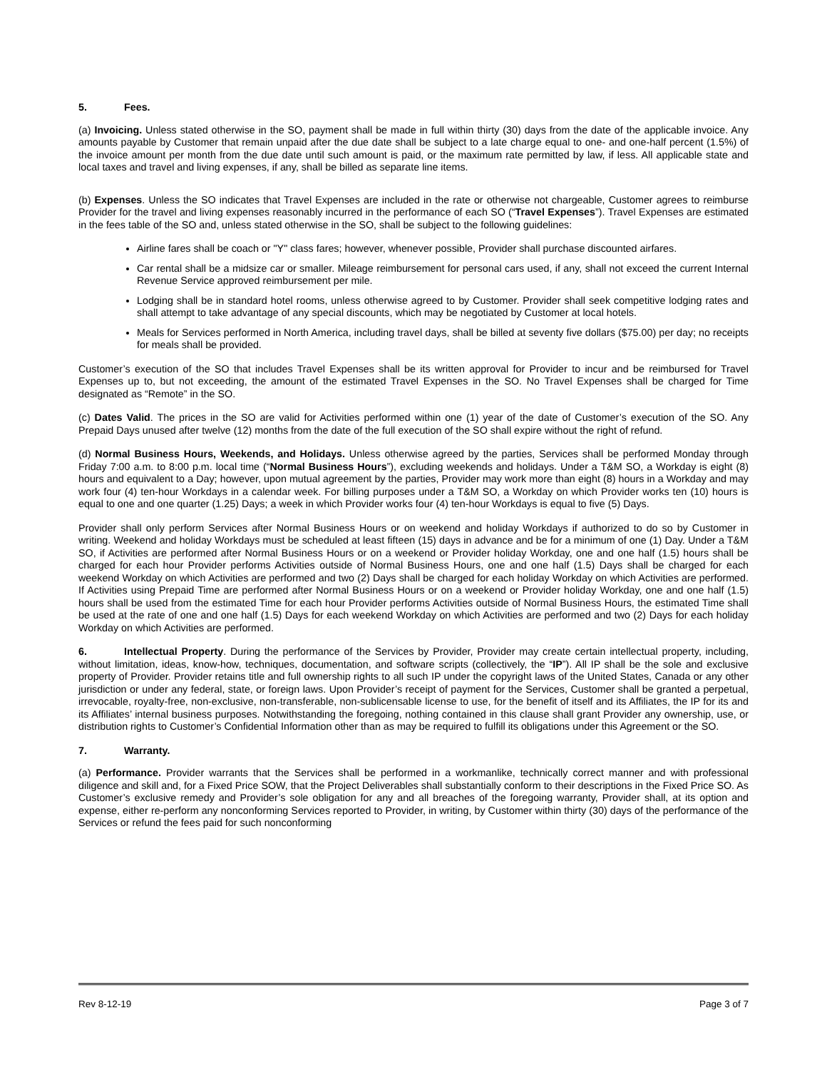5. Fees.
(a) Invoicing. Unless stated otherwise in the SO, payment shall be made in full within thirty (30) days from the date of the applicable invoice. Any amounts payable by Customer that remain unpaid after the due date shall be subject to a late charge equal to one- and one-half percent (1.5%) of the invoice amount per month from the due date until such amount is paid, or the maximum rate permitted by law, if less. All applicable state and local taxes and travel and living expenses, if any, shall be billed as separate line items.
(b) Expenses. Unless the SO indicates that Travel Expenses are included in the rate or otherwise not chargeable, Customer agrees to reimburse Provider for the travel and living expenses reasonably incurred in the performance of each SO (“Travel Expenses”). Travel Expenses are estimated in the fees table of the SO and, unless stated otherwise in the SO, shall be subject to the following guidelines:
Airline fares shall be coach or "Y" class fares; however, whenever possible, Provider shall purchase discounted airfares.
Car rental shall be a midsize car or smaller. Mileage reimbursement for personal cars used, if any, shall not exceed the current Internal Revenue Service approved reimbursement per mile.
Lodging shall be in standard hotel rooms, unless otherwise agreed to by Customer. Provider shall seek competitive lodging rates and shall attempt to take advantage of any special discounts, which may be negotiated by Customer at local hotels.
Meals for Services performed in North America, including travel days, shall be billed at seventy five dollars ($75.00) per day; no receipts for meals shall be provided.
Customer’s execution of the SO that includes Travel Expenses shall be its written approval for Provider to incur and be reimbursed for Travel Expenses up to, but not exceeding, the amount of the estimated Travel Expenses in the SO. No Travel Expenses shall be charged for Time designated as “Remote” in the SO.
(c) Dates Valid. The prices in the SO are valid for Activities performed within one (1) year of the date of Customer’s execution of the SO. Any Prepaid Days unused after twelve (12) months from the date of the full execution of the SO shall expire without the right of refund.
(d) Normal Business Hours, Weekends, and Holidays. Unless otherwise agreed by the parties, Services shall be performed Monday through Friday 7:00 a.m. to 8:00 p.m. local time (“Normal Business Hours”), excluding weekends and holidays. Under a T&M SO, a Workday is eight (8) hours and equivalent to a Day; however, upon mutual agreement by the parties, Provider may work more than eight (8) hours in a Workday and may work four (4) ten-hour Workdays in a calendar week. For billing purposes under a T&M SO, a Workday on which Provider works ten (10) hours is equal to one and one quarter (1.25) Days; a week in which Provider works four (4) ten-hour Workdays is equal to five (5) Days.
Provider shall only perform Services after Normal Business Hours or on weekend and holiday Workdays if authorized to do so by Customer in writing. Weekend and holiday Workdays must be scheduled at least fifteen (15) days in advance and be for a minimum of one (1) Day. Under a T&M SO, if Activities are performed after Normal Business Hours or on a weekend or Provider holiday Workday, one and one half (1.5) hours shall be charged for each hour Provider performs Activities outside of Normal Business Hours, one and one half (1.5) Days shall be charged for each weekend Workday on which Activities are performed and two (2) Days shall be charged for each holiday Workday on which Activities are performed. If Activities using Prepaid Time are performed after Normal Business Hours or on a weekend or Provider holiday Workday, one and one half (1.5) hours shall be used from the estimated Time for each hour Provider performs Activities outside of Normal Business Hours, the estimated Time shall be used at the rate of one and one half (1.5) Days for each weekend Workday on which Activities are performed and two (2) Days for each holiday Workday on which Activities are performed.
6. Intellectual Property. During the performance of the Services by Provider, Provider may create certain intellectual property, including, without limitation, ideas, know-how, techniques, documentation, and software scripts (collectively, the “IP”). All IP shall be the sole and exclusive property of Provider. Provider retains title and full ownership rights to all such IP under the copyright laws of the United States, Canada or any other jurisdiction or under any federal, state, or foreign laws. Upon Provider’s receipt of payment for the Services, Customer shall be granted a perpetual, irrevocable, royalty-free, non-exclusive, non-transferable, non-sublicensable license to use, for the benefit of itself and its Affiliates, the IP for its and its Affiliates’ internal business purposes. Notwithstanding the foregoing, nothing contained in this clause shall grant Provider any ownership, use, or distribution rights to Customer’s Confidential Information other than as may be required to fulfill its obligations under this Agreement or the SO.
7. Warranty.
(a) Performance. Provider warrants that the Services shall be performed in a workmanlike, technically correct manner and with professional diligence and skill and, for a Fixed Price SOW, that the Project Deliverables shall substantially conform to their descriptions in the Fixed Price SO. As Customer’s exclusive remedy and Provider’s sole obligation for any and all breaches of the foregoing warranty, Provider shall, at its option and expense, either re-perform any nonconforming Services reported to Provider, in writing, by Customer within thirty (30) days of the performance of the Services or refund the fees paid for such nonconforming
Rev 8-12-19 Page 3 of 7